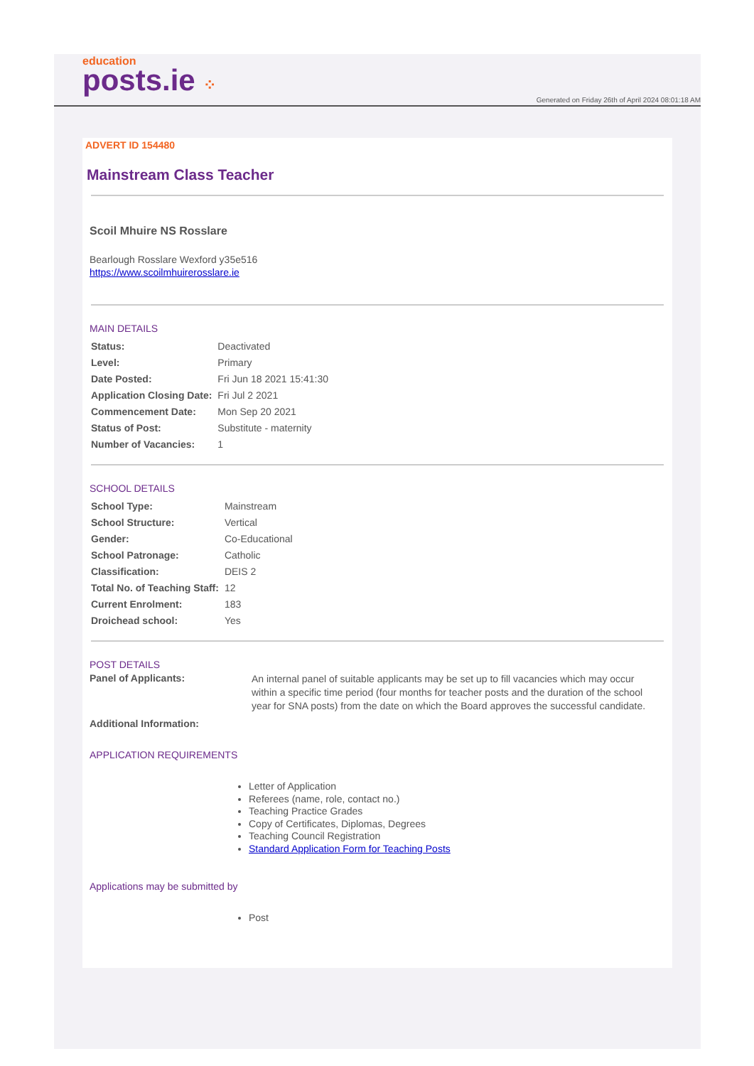education
posts.ie ⁘
Generated on Friday 26th of April 2024 08:01:18 AM
ADVERT ID 154480
Mainstream Class Teacher
Scoil Mhuire NS Rosslare
Bearlough Rosslare Wexford y35e516
https://www.scoilmhuirerosslare.ie
MAIN DETAILS
| Status: | Deactivated |
| Level: | Primary |
| Date Posted: | Fri Jun 18 2021 15:41:30 |
| Application Closing Date: | Fri Jul 2 2021 |
| Commencement Date: | Mon Sep 20 2021 |
| Status of Post: | Substitute - maternity |
| Number of Vacancies: | 1 |
SCHOOL DETAILS
| School Type: | Mainstream |
| School Structure: | Vertical |
| Gender: | Co-Educational |
| School Patronage: | Catholic |
| Classification: | DEIS 2 |
| Total No. of Teaching Staff: | 12 |
| Current Enrolment: | 183 |
| Droichead school: | Yes |
POST DETAILS
| Panel of Applicants: | An internal panel of suitable applicants may be set up to fill vacancies which may occur within a specific time period (four months for teacher posts and the duration of the school year for SNA posts) from the date on which the Board approves the successful candidate. |
| Additional Information: | |
APPLICATION REQUIREMENTS
Letter of Application
Referees (name, role, contact no.)
Teaching Practice Grades
Copy of Certificates, Diplomas, Degrees
Teaching Council Registration
Standard Application Form for Teaching Posts
Applications may be submitted by
Post